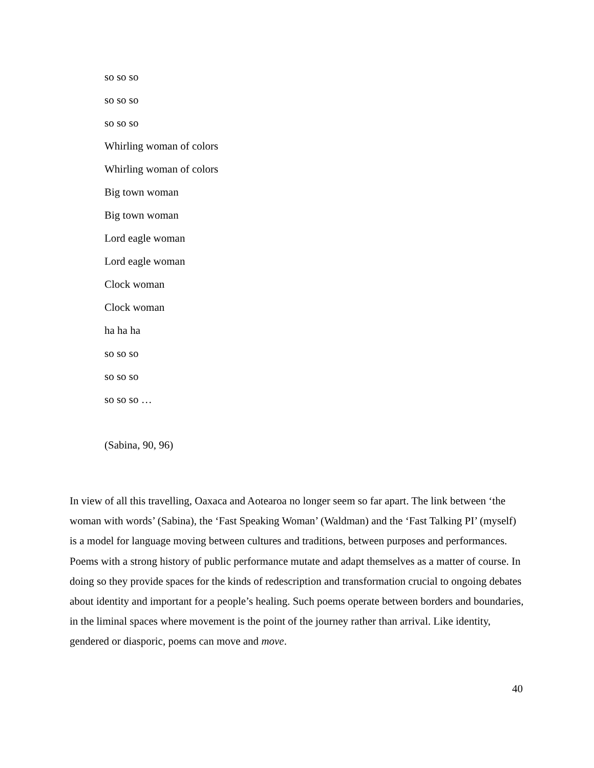so so so
so so so
so so so
Whirling woman of colors
Whirling woman of colors
Big town woman
Big town woman
Lord eagle woman
Lord eagle woman
Clock woman
Clock woman
ha ha ha
so so so
so so so
so so so …
(Sabina, 90, 96)
In view of all this travelling, Oaxaca and Aotearoa no longer seem so far apart. The link between ‘the woman with words’ (Sabina), the ‘Fast Speaking Woman’ (Waldman) and the ‘Fast Talking PI’ (myself) is a model for language moving between cultures and traditions, between purposes and performances. Poems with a strong history of public performance mutate and adapt themselves as a matter of course. In doing so they provide spaces for the kinds of redescription and transformation crucial to ongoing debates about identity and important for a people’s healing. Such poems operate between borders and boundaries, in the liminal spaces where movement is the point of the journey rather than arrival. Like identity, gendered or diasporic, poems can move and move.
40